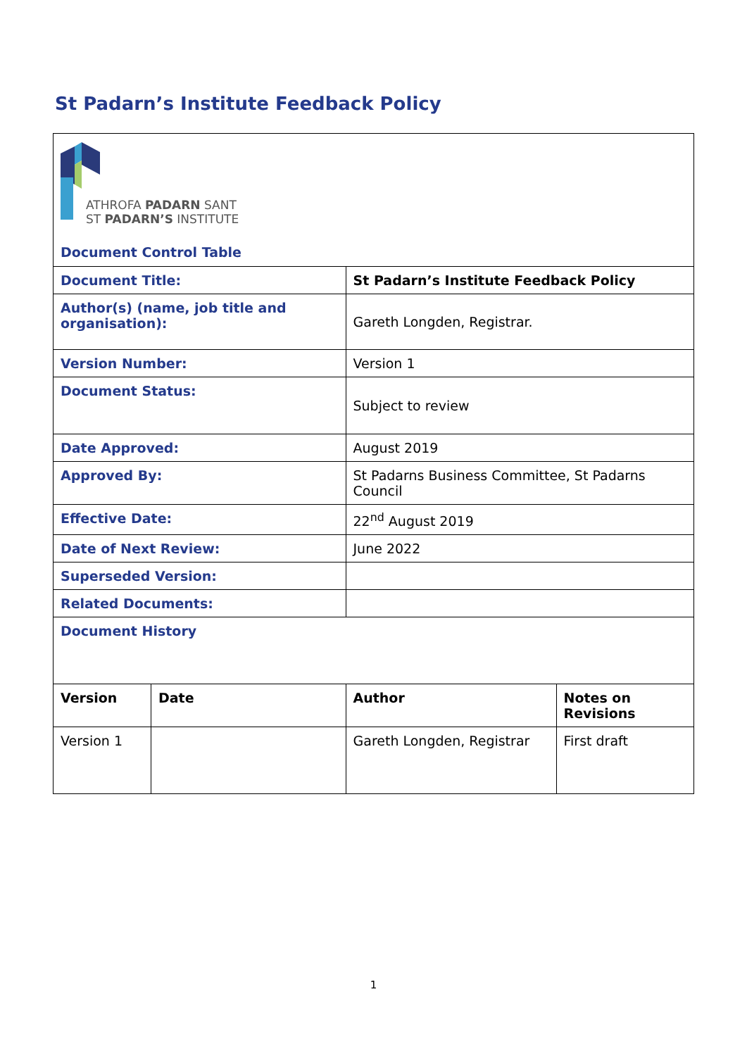St Padarn’s Institute Feedback Policy
| ATHROFA PADARN SANT ST PADARN’S INSTITUTE Document Control Table | | | |
| Document Title: | | St Padarn’s Institute Feedback Policy | |
| Author(s) (name, job title and organisation): | | Gareth Longden, Registrar. | |
| Version Number: | | Version 1 | |
| Document Status: | | Subject to review | |
| Date Approved: | | August 2019 | |
| Approved By: | | St Padarns Business Committee, St Padarns Council | |
| Effective Date: | | 22<sup>nd</sup> August 2019 | |
| Date of Next Review: | | June 2022 | |
| Superseded Version: | | | |
| Related Documents: | | | |
| Document History | | | |
| Version | Date | Author | Notes on Revisions |
| Version 1 | | Gareth Longden, Registrar | First draft |
1